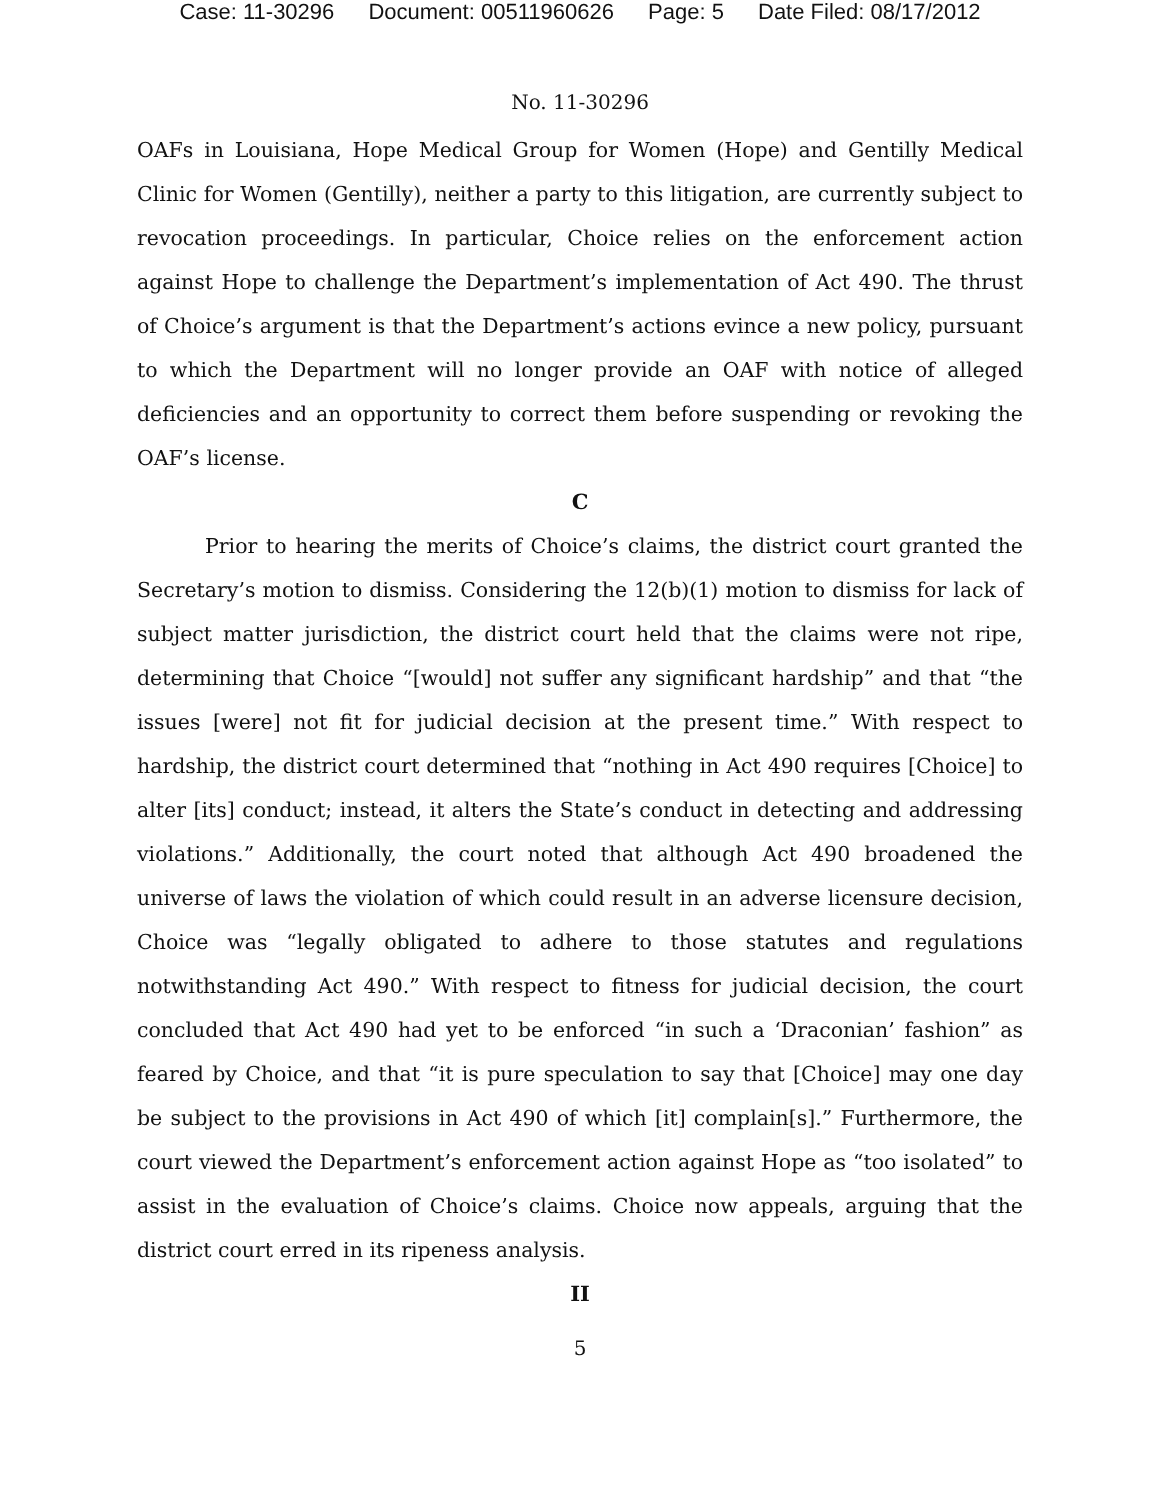Case: 11-30296 Document: 00511960626 Page: 5 Date Filed: 08/17/2012
No. 11-30296
OAFs in Louisiana, Hope Medical Group for Women (Hope) and Gentilly Medical Clinic for Women (Gentilly), neither a party to this litigation, are currently subject to revocation proceedings. In particular, Choice relies on the enforcement action against Hope to challenge the Department’s implementation of Act 490. The thrust of Choice’s argument is that the Department’s actions evince a new policy, pursuant to which the Department will no longer provide an OAF with notice of alleged deficiencies and an opportunity to correct them before suspending or revoking the OAF’s license.
C
Prior to hearing the merits of Choice’s claims, the district court granted the Secretary’s motion to dismiss. Considering the 12(b)(1) motion to dismiss for lack of subject matter jurisdiction, the district court held that the claims were not ripe, determining that Choice “[would] not suffer any significant hardship” and that “the issues [were] not fit for judicial decision at the present time.” With respect to hardship, the district court determined that “nothing in Act 490 requires [Choice] to alter [its] conduct; instead, it alters the State’s conduct in detecting and addressing violations.” Additionally, the court noted that although Act 490 broadened the universe of laws the violation of which could result in an adverse licensure decision, Choice was “legally obligated to adhere to those statutes and regulations notwithstanding Act 490.” With respect to fitness for judicial decision, the court concluded that Act 490 had yet to be enforced “in such a ‘Draconian’ fashion” as feared by Choice, and that “it is pure speculation to say that [Choice] may one day be subject to the provisions in Act 490 of which [it] complain[s].” Furthermore, the court viewed the Department’s enforcement action against Hope as “too isolated” to assist in the evaluation of Choice’s claims. Choice now appeals, arguing that the district court erred in its ripeness analysis.
II
5